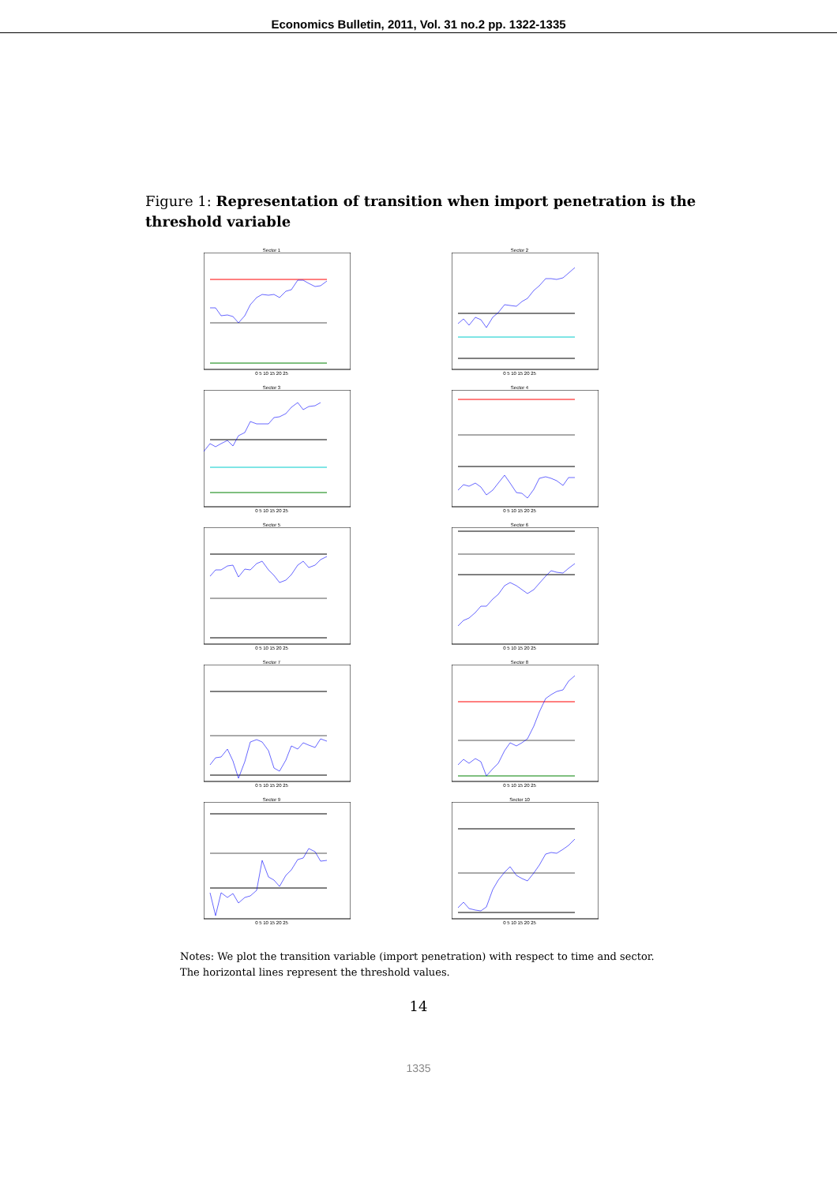Economics Bulletin, 2011, Vol. 31 no.2 pp. 1322-1335
Figure 1: Representation of transition when import penetration is the threshold variable
Sector 10 5 10 15 20 25
Sector 20 5 10 15 20 25
Sector 30 5 10 15 20 25
Sector 40 5 10 15 20 25
Sector 50 5 10 15 20 25
Sector 60 5 10 15 20 25
Sector 70 5 10 15 20 25
Sector 80 5 10 15 20 25
Sector 90 5 10 15 20 25
Sector 100 5 10 15 20 25
Notes: We plot the transition variable (import penetration) with respect to time and sector. The horizontal lines represent the threshold values.
14
1335